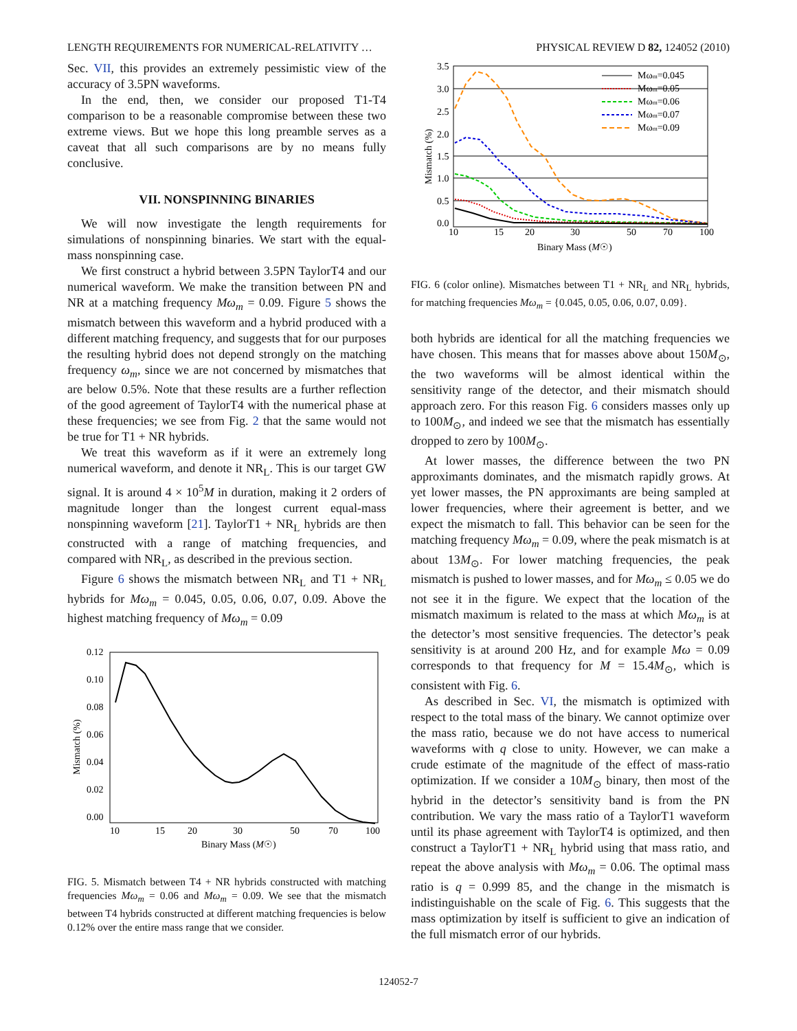LENGTH REQUIREMENTS FOR NUMERICAL-RELATIVITY … PHYSICAL REVIEW D 82, 124052 (2010)
Sec. VII, this provides an extremely pessimistic view of the accuracy of 3.5PN waveforms.
In the end, then, we consider our proposed T1-T4 comparison to be a reasonable compromise between these two extreme views. But we hope this long preamble serves as a caveat that all such comparisons are by no means fully conclusive.
VII. NONSPINNING BINARIES
We will now investigate the length requirements for simulations of nonspinning binaries. We start with the equal-mass nonspinning case.
We first construct a hybrid between 3.5PN TaylorT4 and our numerical waveform. We make the transition between PN and NR at a matching frequency Mω<sub>m</sub> = 0.09. Figure 5 shows the mismatch between this waveform and a hybrid produced with a different matching frequency, and suggests that for our purposes the resulting hybrid does not depend strongly on the matching frequency ω<sub>m</sub>, since we are not concerned by mismatches that are below 0.5%. Note that these results are a further reflection of the good agreement of TaylorT4 with the numerical phase at these frequencies; we see from Fig. 2 that the same would not be true for T1 + NR hybrids.
We treat this waveform as if it were an extremely long numerical waveform, and denote it NR<sub>L</sub>. This is our target GW signal. It is around 4 × 10<sup>5</sup>M in duration, making it 2 orders of magnitude longer than the longest current equal-mass nonspinning waveform [21]. TaylorT1 + NR<sub>L</sub> hybrids are then constructed with a range of matching frequencies, and compared with NR<sub>L</sub>, as described in the previous section.
Figure 6 shows the mismatch between NR<sub>L</sub> and T1 + NR<sub>L</sub> hybrids for Mω<sub>m</sub> = 0.045, 0.05, 0.06, 0.07, 0.09. Above the highest matching frequency of Mω<sub>m</sub> = 0.09
0.12
0.10
0.08
0.06
0.04
0.02
0.00
10
15
20
30
50
70
100
Binary Mass (M☉)
Mismatch (%)
FIG. 5. Mismatch between T4 + NR hybrids constructed with matching frequencies Mω<sub>m</sub> = 0.06 and Mω<sub>m</sub> = 0.09. We see that the mismatch between T4 hybrids constructed at different matching frequencies is below 0.12% over the entire mass range that we consider.
3.5
3.0
2.5
2.0
1.5
1.0
0.5
0.0
10
15
20
30
50
70
100
Binary Mass (M☉)
Mismatch (%)
Mωm=0.045
Mωm=0.05
Mωm=0.06
Mωm=0.07
Mωm=0.09
FIG. 6 (color online). Mismatches between T1 + NR<sub>L</sub> and NR<sub>L</sub> hybrids, for matching frequencies Mω<sub>m</sub> = {0.045, 0.05, 0.06, 0.07, 0.09}.
both hybrids are identical for all the matching frequencies we have chosen. This means that for masses above about 150M<sub>⊙</sub>, the two waveforms will be almost identical within the sensitivity range of the detector, and their mismatch should approach zero. For this reason Fig. 6 considers masses only up to 100M<sub>⊙</sub>, and indeed we see that the mismatch has essentially dropped to zero by 100M<sub>⊙</sub>.
At lower masses, the difference between the two PN approximants dominates, and the mismatch rapidly grows. At yet lower masses, the PN approximants are being sampled at lower frequencies, where their agreement is better, and we expect the mismatch to fall. This behavior can be seen for the matching frequency Mω<sub>m</sub> = 0.09, where the peak mismatch is at about 13M<sub>⊙</sub>. For lower matching frequencies, the peak mismatch is pushed to lower masses, and for Mω<sub>m</sub> ≤ 0.05 we do not see it in the figure. We expect that the location of the mismatch maximum is related to the mass at which Mω<sub>m</sub> is at the detector’s most sensitive frequencies. The detector’s peak sensitivity is at around 200 Hz, and for example Mω = 0.09 corresponds to that frequency for M = 15.4M<sub>⊙</sub>, which is consistent with Fig. 6.
As described in Sec. VI, the mismatch is optimized with respect to the total mass of the binary. We cannot optimize over the mass ratio, because we do not have access to numerical waveforms with q close to unity. However, we can make a crude estimate of the magnitude of the effect of mass-ratio optimization. If we consider a 10M<sub>⊙</sub> binary, then most of the hybrid in the detector’s sensitivity band is from the PN contribution. We vary the mass ratio of a TaylorT1 waveform until its phase agreement with TaylorT4 is optimized, and then construct a TaylorT1 + NR<sub>L</sub> hybrid using that mass ratio, and repeat the above analysis with Mω<sub>m</sub> = 0.06. The optimal mass ratio is q = 0.999 85, and the change in the mismatch is indistinguishable on the scale of Fig. 6. This suggests that the mass optimization by itself is sufficient to give an indication of the full mismatch error of our hybrids.
124052-7